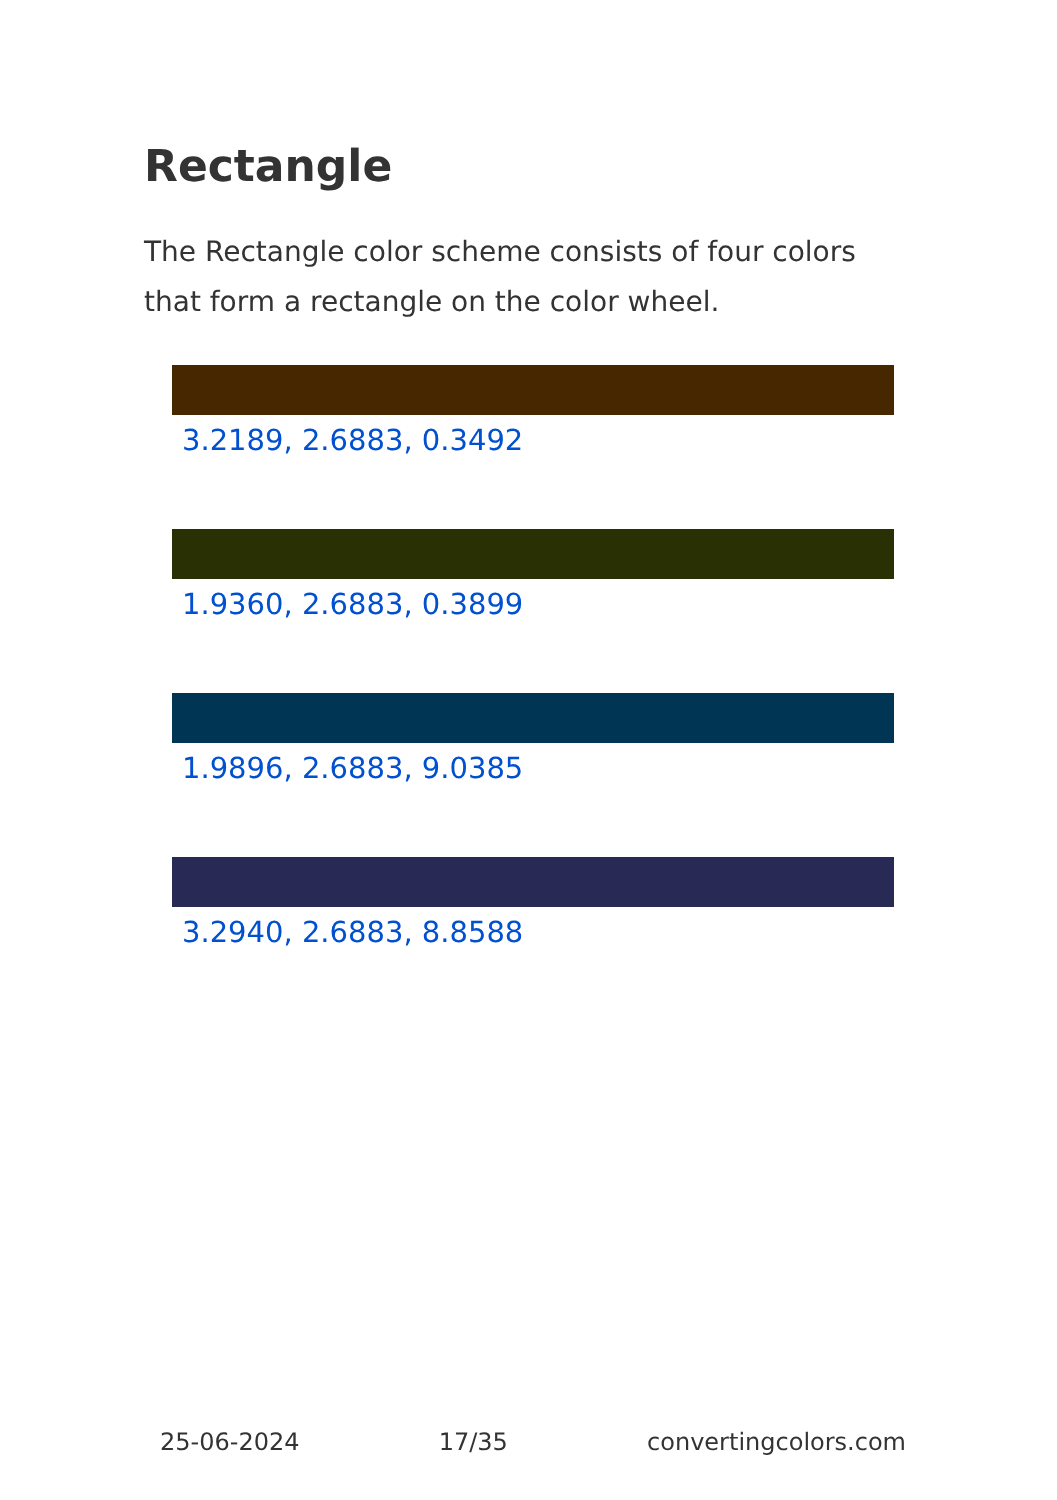Rectangle
The Rectangle color scheme consists of four colors that form a rectangle on the color wheel.
3.2189, 2.6883, 0.3492
1.9360, 2.6883, 0.3899
1.9896, 2.6883, 9.0385
3.2940, 2.6883, 8.8588
25-06-2024 17/35 convertingcolors.com